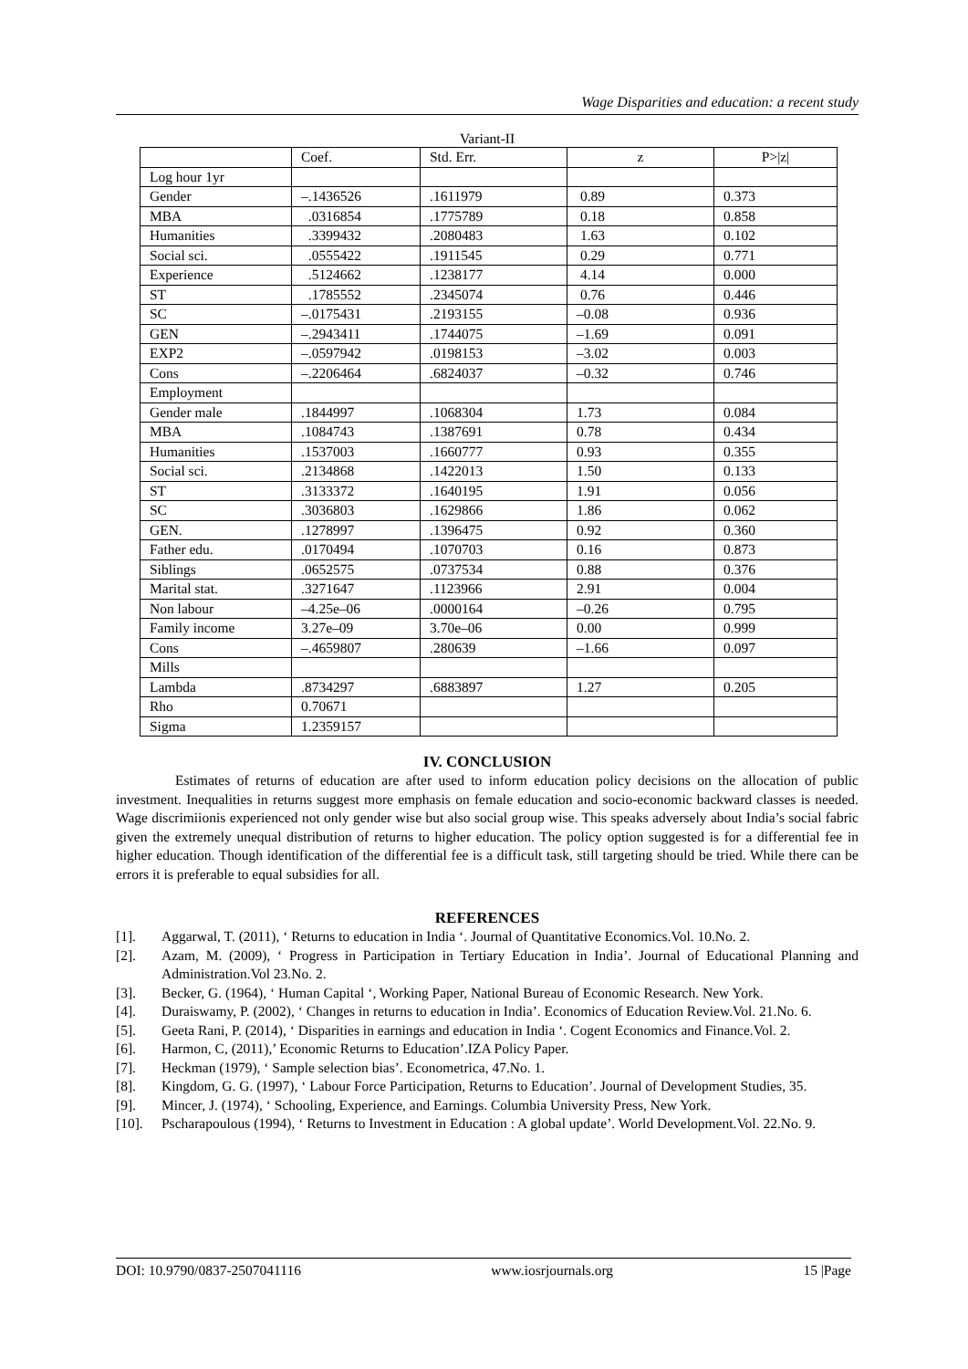Wage Disparities and education: a recent study
Variant-II
| | Coef. | Std. Err. | z | P>/z/ |
| Log hour 1yr | | | | |
| Gender | –.1436526 | .1611979 | 0.89 | 0.373 |
| MBA | .0316854 | .1775789 | 0.18 | 0.858 |
| Humanities | .3399432 | .2080483 | 1.63 | 0.102 |
| Social sci. | .0555422 | .1911545 | 0.29 | 0.771 |
| Experience | .5124662 | .1238177 | 4.14 | 0.000 |
| ST | .1785552 | .2345074 | 0.76 | 0.446 |
| SC | –.0175431 | .2193155 | –0.08 | 0.936 |
| GEN | –.2943411 | .1744075 | –1.69 | 0.091 |
| EXP2 | –.0597942 | .0198153 | –3.02 | 0.003 |
| Cons | –.2206464 | .6824037 | –0.32 | 0.746 |
| Employment | | | | |
| Gender male | .1844997 | .1068304 | 1.73 | 0.084 |
| MBA | .1084743 | .1387691 | 0.78 | 0.434 |
| Humanities | .1537003 | .1660777 | 0.93 | 0.355 |
| Social sci. | .2134868 | .1422013 | 1.50 | 0.133 |
| ST | .3133372 | .1640195 | 1.91 | 0.056 |
| SC | .3036803 | .1629866 | 1.86 | 0.062 |
| GEN. | .1278997 | .1396475 | 0.92 | 0.360 |
| Father edu. | .0170494 | .1070703 | 0.16 | 0.873 |
| Siblings | .0652575 | .0737534 | 0.88 | 0.376 |
| Marital stat. | .3271647 | .1123966 | 2.91 | 0.004 |
| Non labour | –4.25e–06 | .0000164 | –0.26 | 0.795 |
| Family income | 3.27e–09 | 3.70e–06 | 0.00 | 0.999 |
| Cons | –.4659807 | .280639 | –1.66 | 0.097 |
| Mills | | | | |
| Lambda | .8734297 | .6883897 | 1.27 | 0.205 |
| Rho | 0.70671 | | | |
| Sigma | 1.2359157 | | | |
IV. CONCLUSION
Estimates of returns of education are after used to inform education policy decisions on the allocation of public investment. Inequalities in returns suggest more emphasis on female education and socio-economic backward classes is needed. Wage discrimiionis experienced not only gender wise but also social group wise. This speaks adversely about India’s social fabric given the extremely unequal distribution of returns to higher education. The policy option suggested is for a differential fee in higher education. Though identification of the differential fee is a difficult task, still targeting should be tried. While there can be errors it is preferable to equal subsidies for all.
REFERENCES
[1]. Aggarwal, T. (2011), ‘ Returns to education in India ‘. Journal of Quantitative Economics.Vol. 10.No. 2.
[2]. Azam, M. (2009), ‘ Progress in Participation in Tertiary Education in India’. Journal of Educational Planning and Administration.Vol 23.No. 2.
[3]. Becker, G. (1964), ‘ Human Capital ‘, Working Paper, National Bureau of Economic Research. New York.
[4]. Duraiswamy, P. (2002), ‘ Changes in returns to education in India’. Economics of Education Review.Vol. 21.No. 6.
[5]. Geeta Rani, P. (2014), ‘ Disparities in earnings and education in India ‘. Cogent Economics and Finance.Vol. 2.
[6]. Harmon, C, (2011),’ Economic Returns to Education’.IZA Policy Paper.
[7]. Heckman (1979), ‘ Sample selection bias’. Econometrica, 47.No. 1.
[8]. Kingdom, G. G. (1997), ‘ Labour Force Participation, Returns to Education’. Journal of Development Studies, 35.
[9]. Mincer, J. (1974), ‘ Schooling, Experience, and Earnings. Columbia University Press, New York.
[10]. Pscharapoulous (1994), ‘ Returns to Investment in Education : A global update’. World Development.Vol. 22.No. 9.
DOI: 10.9790/0837-2507041116 www.iosrjournals.org 15 |Page